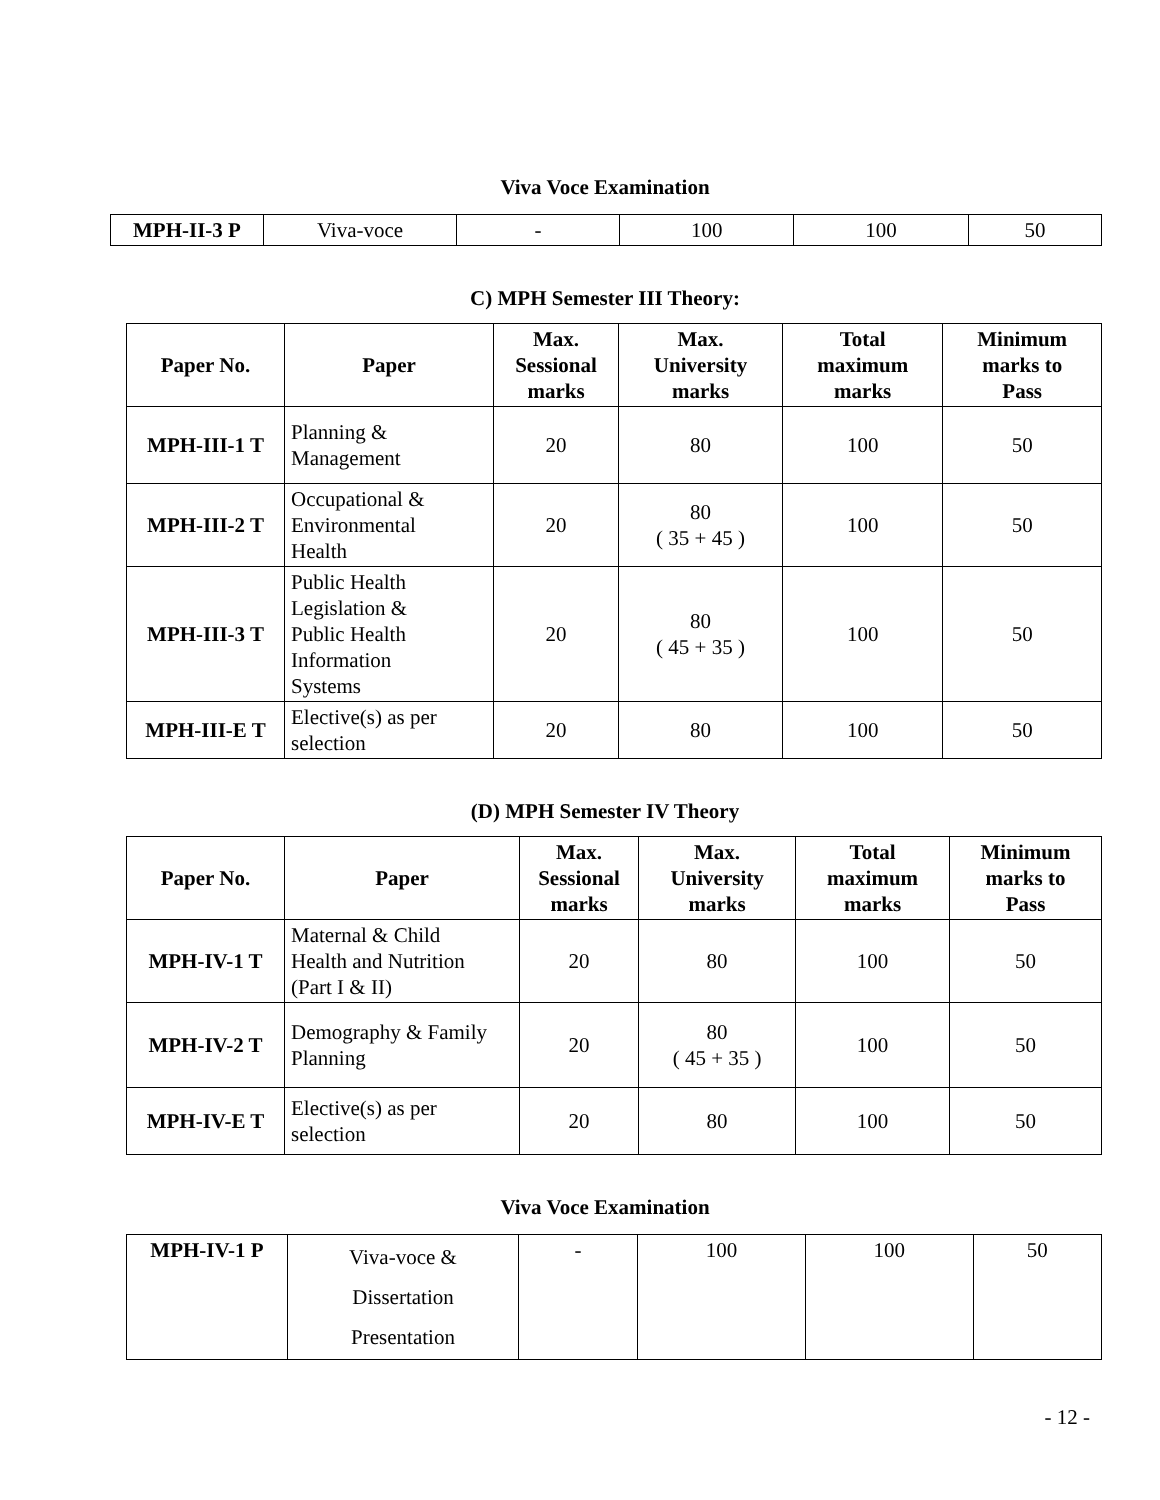Viva Voce Examination
| MPH-II-3 P | Viva-voce | - | 100 | 100 | 50 |
C) MPH Semester III Theory:
| Paper No. | Paper | Max. Sessional marks | Max. University marks | Total maximum marks | Minimum marks to Pass |
| --- | --- | --- | --- | --- | --- |
| MPH-III-1 T | Planning & Management | 20 | 80 | 100 | 50 |
| MPH-III-2 T | Occupational & Environmental Health | 20 | 80 ( 35 + 45 ) | 100 | 50 |
| MPH-III-3 T | Public Health Legislation & Public Health Information Systems | 20 | 80 ( 45 + 35 ) | 100 | 50 |
| MPH-III-E T | Elective(s) as per selection | 20 | 80 | 100 | 50 |
(D) MPH Semester IV Theory
| Paper No. | Paper | Max. Sessional marks | Max. University marks | Total maximum marks | Minimum marks to Pass |
| --- | --- | --- | --- | --- | --- |
| MPH-IV-1 T | Maternal & Child Health and Nutrition (Part I & II) | 20 | 80 | 100 | 50 |
| MPH-IV-2 T | Demography & Family Planning | 20 | 80 ( 45 + 35 ) | 100 | 50 |
| MPH-IV-E T | Elective(s) as per selection | 20 | 80 | 100 | 50 |
Viva Voce Examination
| MPH-IV-1 P | Viva-voce & Dissertation Presentation | - | 100 | 100 | 50 |
- 12 -